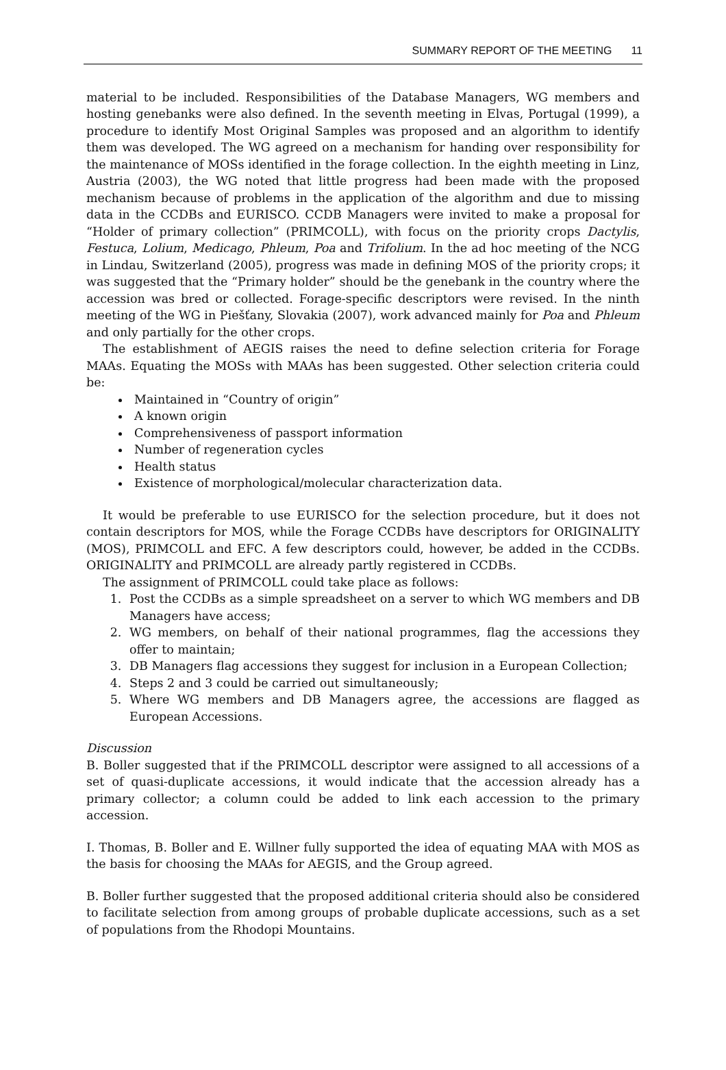SUMMARY REPORT OF THE MEETING 11
material to be included. Responsibilities of the Database Managers, WG members and hosting genebanks were also defined. In the seventh meeting in Elvas, Portugal (1999), a procedure to identify Most Original Samples was proposed and an algorithm to identify them was developed. The WG agreed on a mechanism for handing over responsibility for the maintenance of MOSs identified in the forage collection. In the eighth meeting in Linz, Austria (2003), the WG noted that little progress had been made with the proposed mechanism because of problems in the application of the algorithm and due to missing data in the CCDBs and EURISCO. CCDB Managers were invited to make a proposal for “Holder of primary collection” (PRIMCOLL), with focus on the priority crops Dactylis, Festuca, Lolium, Medicago, Phleum, Poa and Trifolium. In the ad hoc meeting of the NCG in Lindau, Switzerland (2005), progress was made in defining MOS of the priority crops; it was suggested that the “Primary holder” should be the genebank in the country where the accession was bred or collected. Forage-specific descriptors were revised. In the ninth meeting of the WG in Piešťany, Slovakia (2007), work advanced mainly for Poa and Phleum and only partially for the other crops.
The establishment of AEGIS raises the need to define selection criteria for Forage MAAs. Equating the MOSs with MAAs has been suggested. Other selection criteria could be:
Maintained in “Country of origin”
A known origin
Comprehensiveness of passport information
Number of regeneration cycles
Health status
Existence of morphological/molecular characterization data.
It would be preferable to use EURISCO for the selection procedure, but it does not contain descriptors for MOS, while the Forage CCDBs have descriptors for ORIGINALITY (MOS), PRIMCOLL and EFC. A few descriptors could, however, be added in the CCDBs. ORIGINALITY and PRIMCOLL are already partly registered in CCDBs.
The assignment of PRIMCOLL could take place as follows:
1. Post the CCDBs as a simple spreadsheet on a server to which WG members and DB Managers have access;
2. WG members, on behalf of their national programmes, flag the accessions they offer to maintain;
3. DB Managers flag accessions they suggest for inclusion in a European Collection;
4. Steps 2 and 3 could be carried out simultaneously;
5. Where WG members and DB Managers agree, the accessions are flagged as European Accessions.
Discussion
B. Boller suggested that if the PRIMCOLL descriptor were assigned to all accessions of a set of quasi-duplicate accessions, it would indicate that the accession already has a primary collector; a column could be added to link each accession to the primary accession.
I. Thomas, B. Boller and E. Willner fully supported the idea of equating MAA with MOS as the basis for choosing the MAAs for AEGIS, and the Group agreed.
B. Boller further suggested that the proposed additional criteria should also be considered to facilitate selection from among groups of probable duplicate accessions, such as a set of populations from the Rhodopi Mountains.